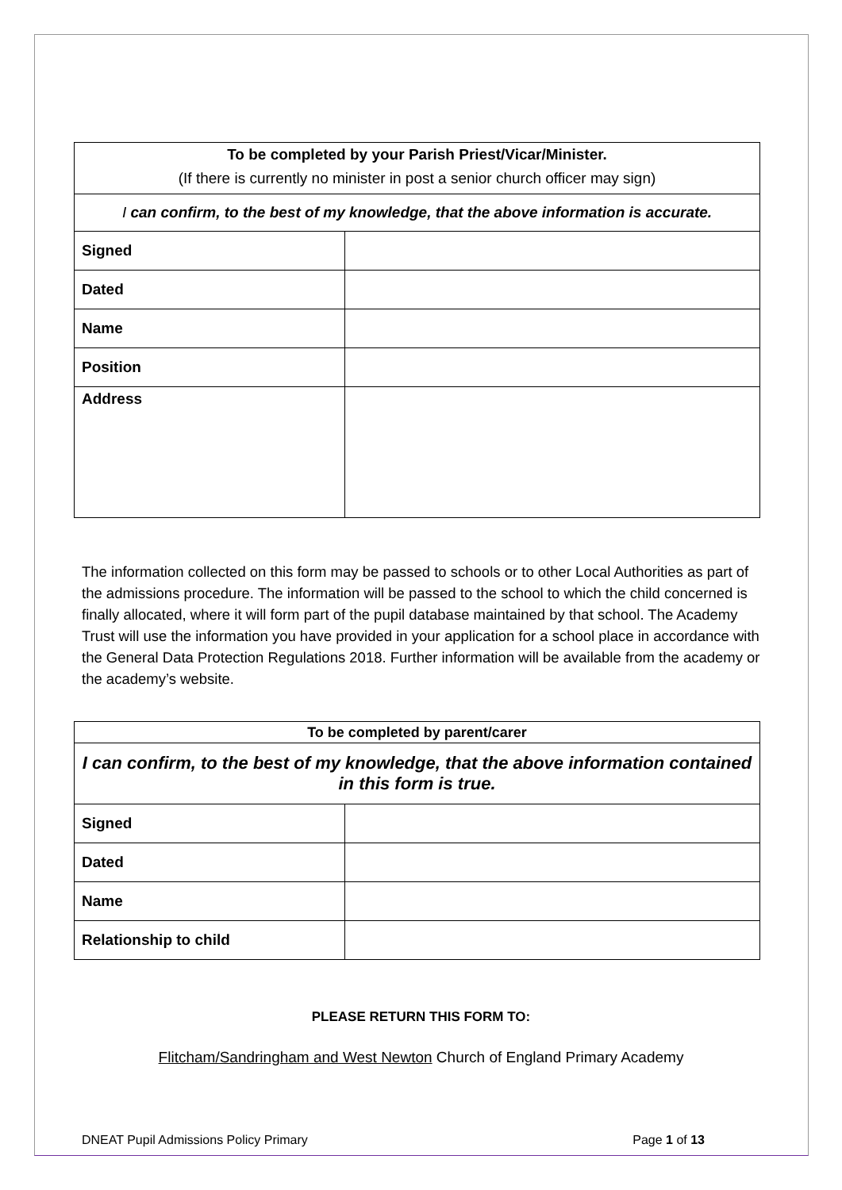| To be completed by your Parish Priest/Vicar/Minister. | |
| (If there is currently no minister in post a senior church officer may sign) | |
| I can confirm, to the best of my knowledge, that the above information is accurate. | |
| Signed | |
| Dated | |
| Name | |
| Position | |
| Address | |
The information collected on this form may be passed to schools or to other Local Authorities as part of the admissions procedure. The information will be passed to the school to which the child concerned is finally allocated, where it will form part of the pupil database maintained by that school. The Academy Trust will use the information you have provided in your application for a school place in accordance with the General Data Protection Regulations 2018. Further information will be available from the academy or the academy’s website.
| To be completed by parent/carer | |
| I can confirm, to the best of my knowledge, that the above information contained in this form is true. | |
| Signed | |
| Dated | |
| Name | |
| Relationship to child | |
PLEASE RETURN THIS FORM TO:
Flitcham/Sandringham and West Newton Church of England Primary Academy
DNEAT Pupil Admissions Policy Primary Page 1 of 13